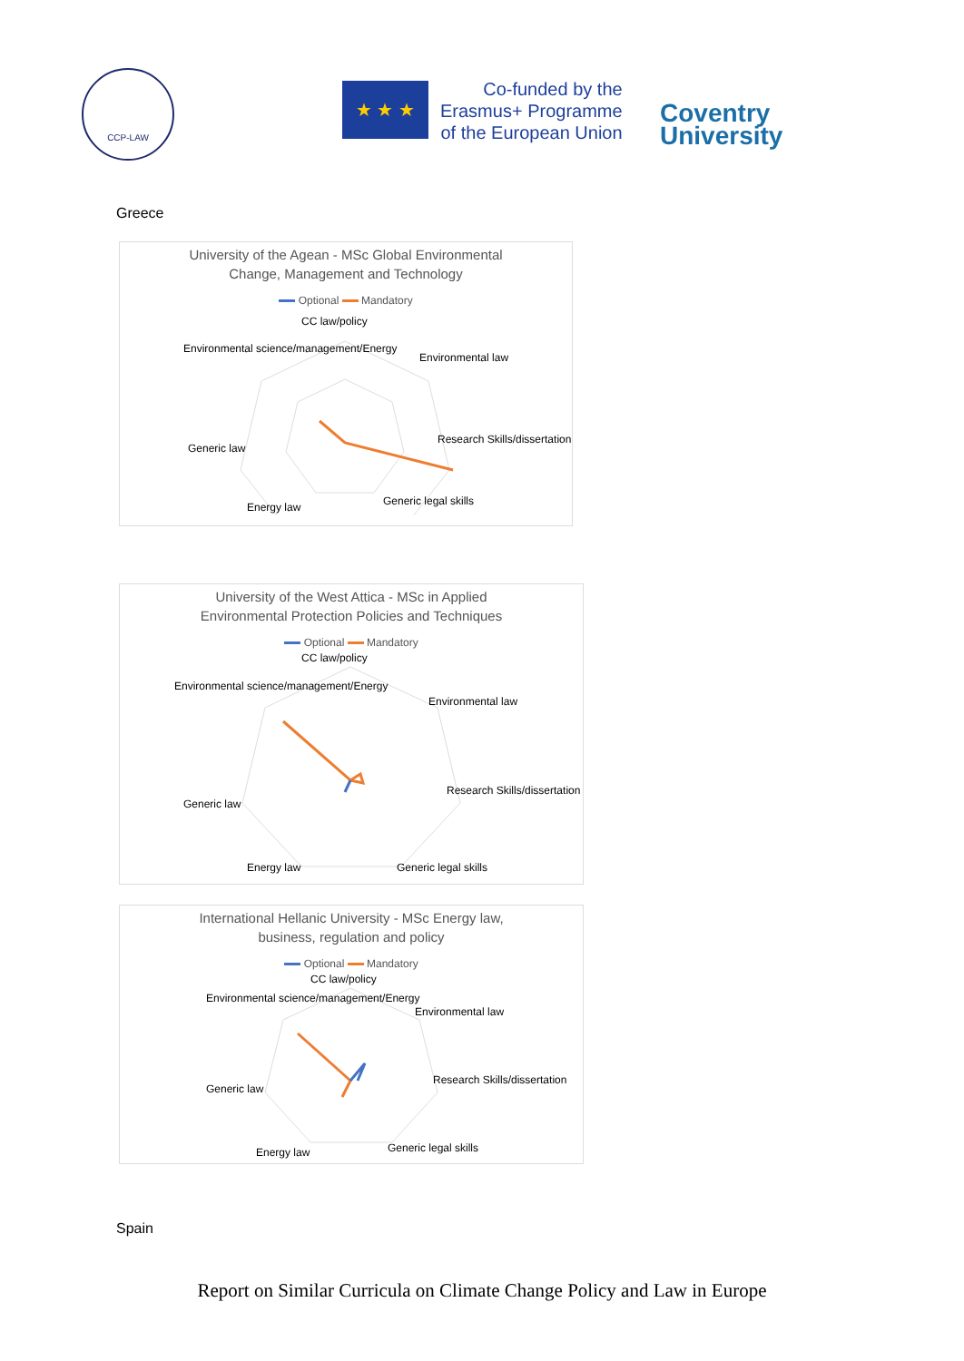CCP-LAW
★ ★ ★
Co-funded by the
Erasmus+ Programme
of the European Union
Coventry
University
Greece
University of the Agean - MSc Global Environmental
Change, Management and Technology
Optional Mandatory
CC law/policy
Environmental law
Research Skills/dissertation
Generic legal skills
Energy law
Generic law
Environmental science/management/Energy
University of the West Attica - MSc in Applied
Environmental Protection Policies and Techniques
Optional Mandatory
CC law/policy
Environmental law
Research Skills/dissertation
Generic legal skills
Energy law
Generic law
Environmental science/management/Energy
International Hellanic University - MSc Energy law,
business, regulation and policy
Optional Mandatory
CC law/policy
Environmental law
Research Skills/dissertation
Generic legal skills
Energy law
Generic law
Environmental science/management/Energy
Spain
Report on Similar Curricula on Climate Change Policy and Law in Europe